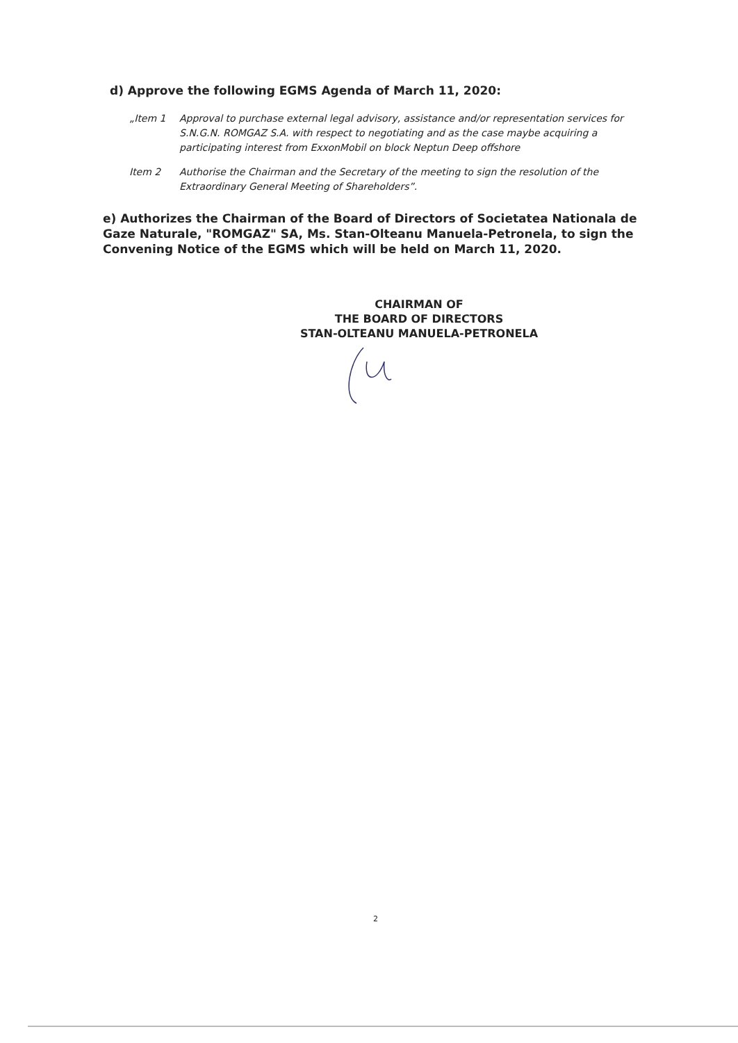d) Approve the following EGMS Agenda of March 11, 2020:
„Item 1 Approval to purchase external legal advisory, assistance and/or representation services for S.N.G.N. ROMGAZ S.A. with respect to negotiating and as the case maybe acquiring a participating interest from ExxonMobil on block Neptun Deep offshore
Item 2 Authorise the Chairman and the Secretary of the meeting to sign the resolution of the Extraordinary General Meeting of Shareholders”.
e) Authorizes the Chairman of the Board of Directors of Societatea Nationala de Gaze Naturale, "ROMGAZ" SA, Ms. Stan-Olteanu Manuela-Petronela, to sign the Convening Notice of the EGMS which will be held on March 11, 2020.
CHAIRMAN OF
THE BOARD OF DIRECTORS
STAN-OLTEANU MANUELA-PETRONELA
2